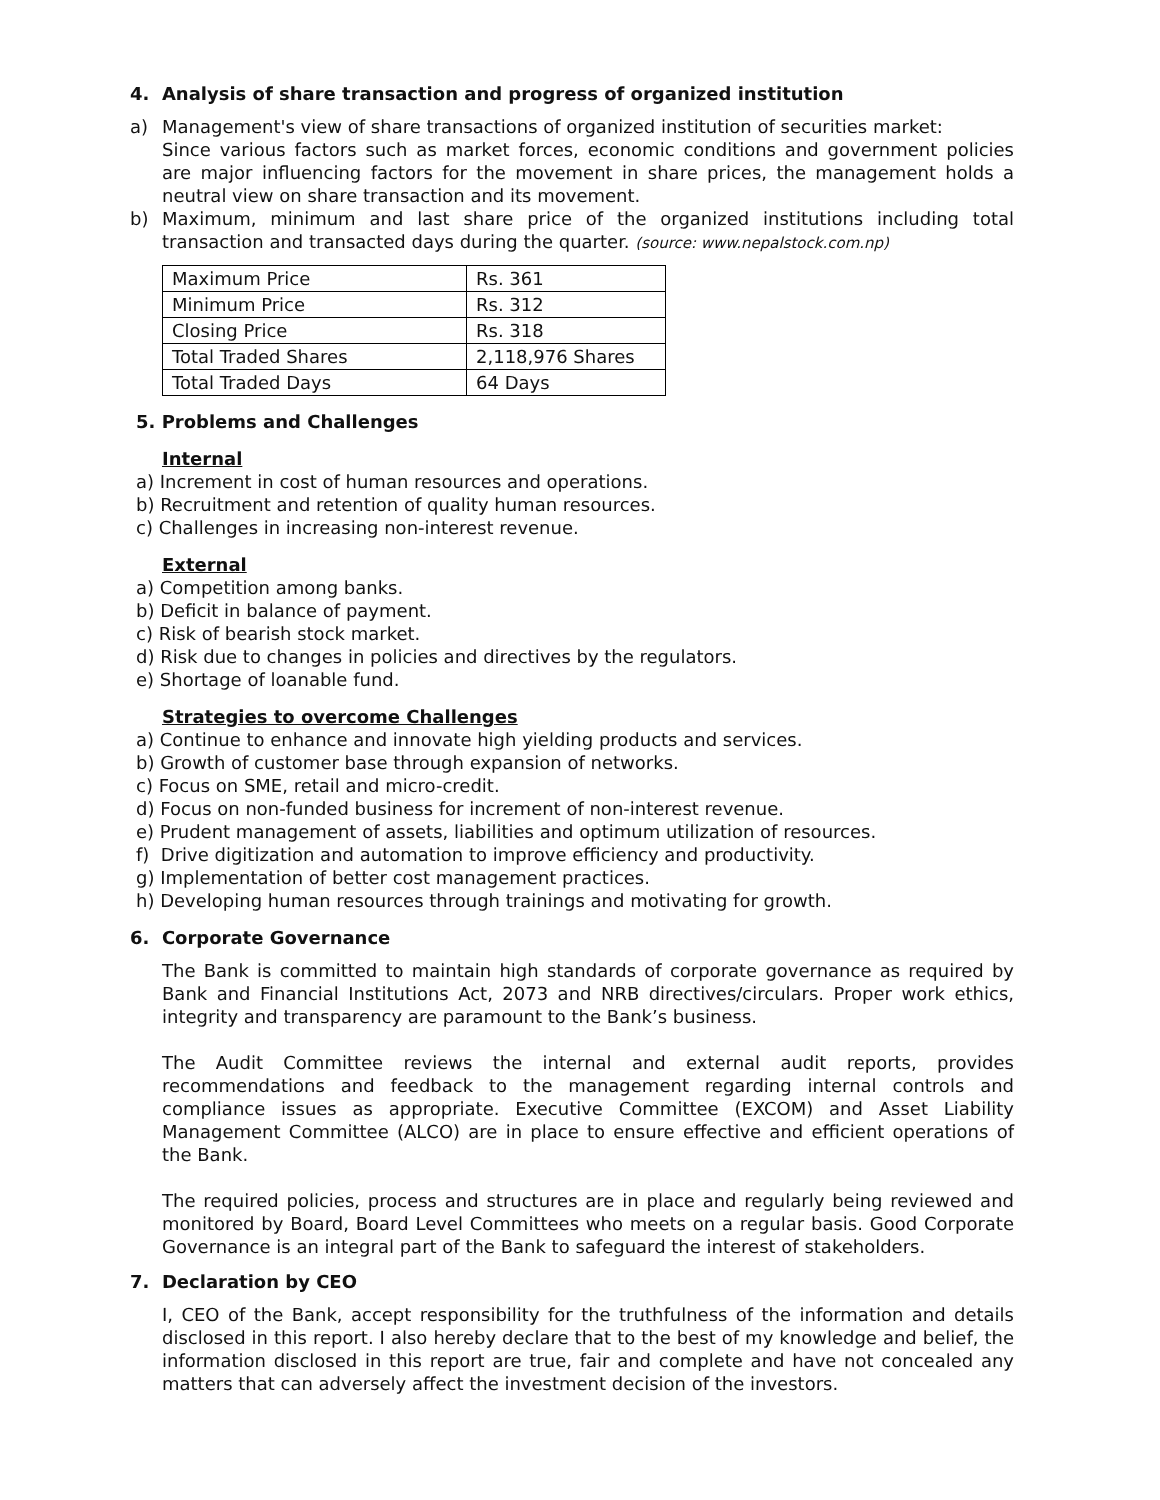4. Analysis of share transaction and progress of organized institution
a) Management's view of share transactions of organized institution of securities market:
Since various factors such as market forces, economic conditions and government policies are major influencing factors for the movement in share prices, the management holds a neutral view on share transaction and its movement.
b) Maximum, minimum and last share price of the organized institutions including total transaction and transacted days during the quarter. (source: www.nepalstock.com.np)
| Maximum Price | Rs. 361 |
| Minimum Price | Rs. 312 |
| Closing Price | Rs. 318 |
| Total Traded Shares | 2,118,976 Shares |
| Total Traded Days | 64 Days |
5. Problems and Challenges
Internal
a) Increment in cost of human resources and operations.
b) Recruitment and retention of quality human resources.
c) Challenges in increasing non-interest revenue.
External
a) Competition among banks.
b) Deficit in balance of payment.
c) Risk of bearish stock market.
d) Risk due to changes in policies and directives by the regulators.
e) Shortage of loanable fund.
Strategies to overcome Challenges
a) Continue to enhance and innovate high yielding products and services.
b) Growth of customer base through expansion of networks.
c) Focus on SME, retail and micro-credit.
d) Focus on non-funded business for increment of non-interest revenue.
e) Prudent management of assets, liabilities and optimum utilization of resources.
f) Drive digitization and automation to improve efficiency and productivity.
g) Implementation of better cost management practices.
h) Developing human resources through trainings and motivating for growth.
6. Corporate Governance
The Bank is committed to maintain high standards of corporate governance as required by Bank and Financial Institutions Act, 2073 and NRB directives/circulars. Proper work ethics, integrity and transparency are paramount to the Bank’s business.
The Audit Committee reviews the internal and external audit reports, provides recommendations and feedback to the management regarding internal controls and compliance issues as appropriate. Executive Committee (EXCOM) and Asset Liability Management Committee (ALCO) are in place to ensure effective and efficient operations of the Bank.
The required policies, process and structures are in place and regularly being reviewed and monitored by Board, Board Level Committees who meets on a regular basis. Good Corporate Governance is an integral part of the Bank to safeguard the interest of stakeholders.
7. Declaration by CEO
I, CEO of the Bank, accept responsibility for the truthfulness of the information and details disclosed in this report. I also hereby declare that to the best of my knowledge and belief, the information disclosed in this report are true, fair and complete and have not concealed any matters that can adversely affect the investment decision of the investors.